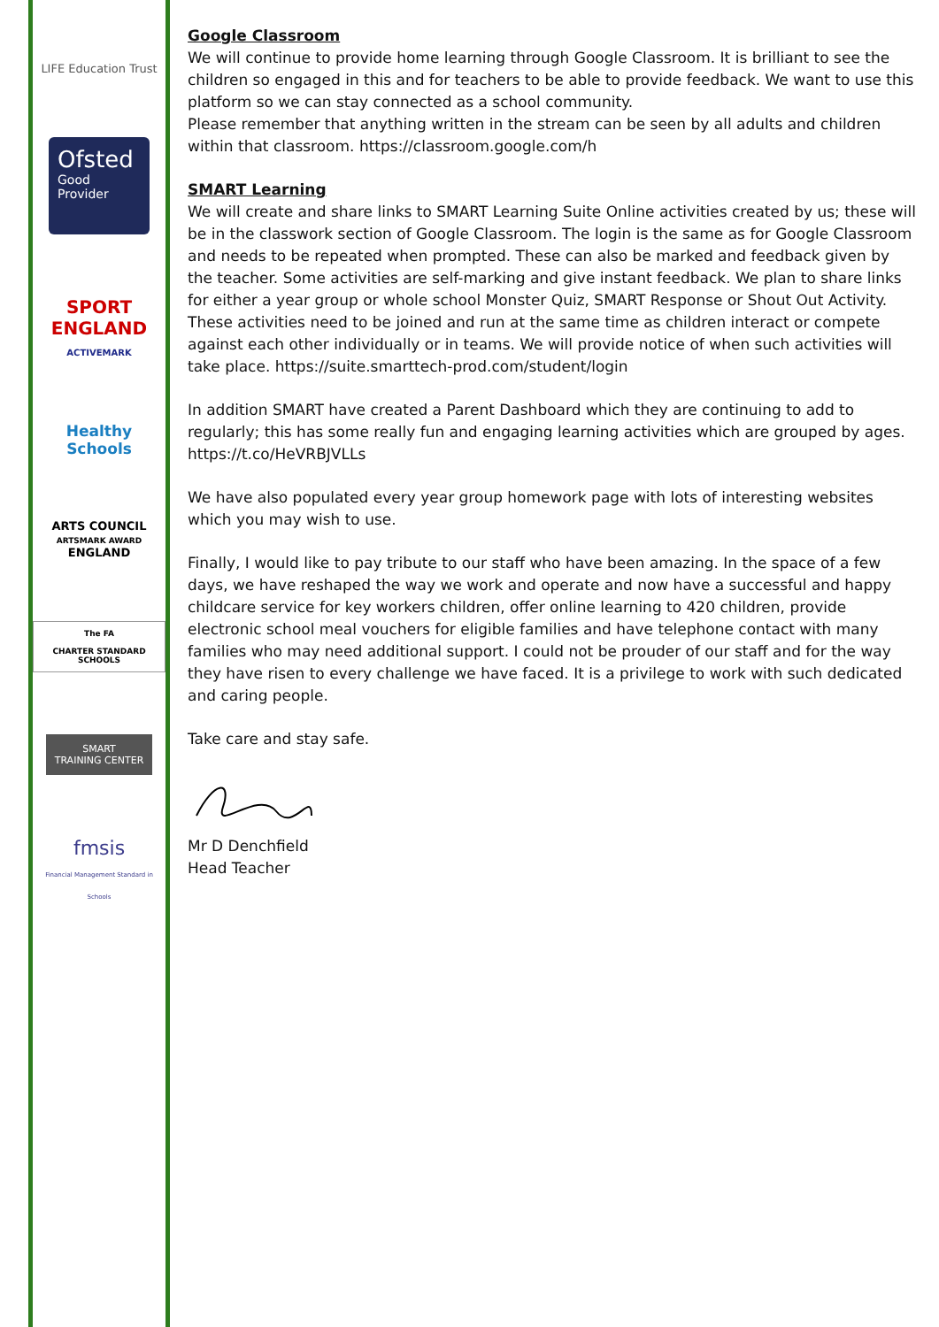LIFE Education Trust
Ofsted
Good
Provider
SPORT
ENGLAND
ACTIVEMARK
Healthy Schools
ARTS COUNCIL
ARTSMARK AWARD
ENGLAND
The FA
CHARTER STANDARD SCHOOLS
SMART
TRAINING CENTER
fmsis
Financial Management Standard in Schools
Google Classroom
We will continue to provide home learning through Google Classroom. It is brilliant to see the children so engaged in this and for teachers to be able to provide feedback. We want to use this platform so we can stay connected as a school community.
Please remember that anything written in the stream can be seen by all adults and children within that classroom. https://classroom.google.com/h
SMART Learning
We will create and share links to SMART Learning Suite Online activities created by us; these will be in the classwork section of Google Classroom. The login is the same as for Google Classroom and needs to be repeated when prompted. These can also be marked and feedback given by the teacher. Some activities are self-marking and give instant feedback. We plan to share links for either a year group or whole school Monster Quiz, SMART Response or Shout Out Activity. These activities need to be joined and run at the same time as children interact or compete against each other individually or in teams. We will provide notice of when such activities will take place. https://suite.smarttech-prod.com/student/login
In addition SMART have created a Parent Dashboard which they are continuing to add to regularly; this has some really fun and engaging learning activities which are grouped by ages. https://t.co/HeVRBJVLLs
We have also populated every year group homework page with lots of interesting websites which you may wish to use.
Finally, I would like to pay tribute to our staff who have been amazing. In the space of a few days, we have reshaped the way we work and operate and now have a successful and happy childcare service for key workers children, offer online learning to 420 children, provide electronic school meal vouchers for eligible families and have telephone contact with many families who may need additional support. I could not be prouder of our staff and for the way they have risen to every challenge we have faced. It is a privilege to work with such dedicated and caring people.
Take care and stay safe.
Mr D Denchfield
Head Teacher